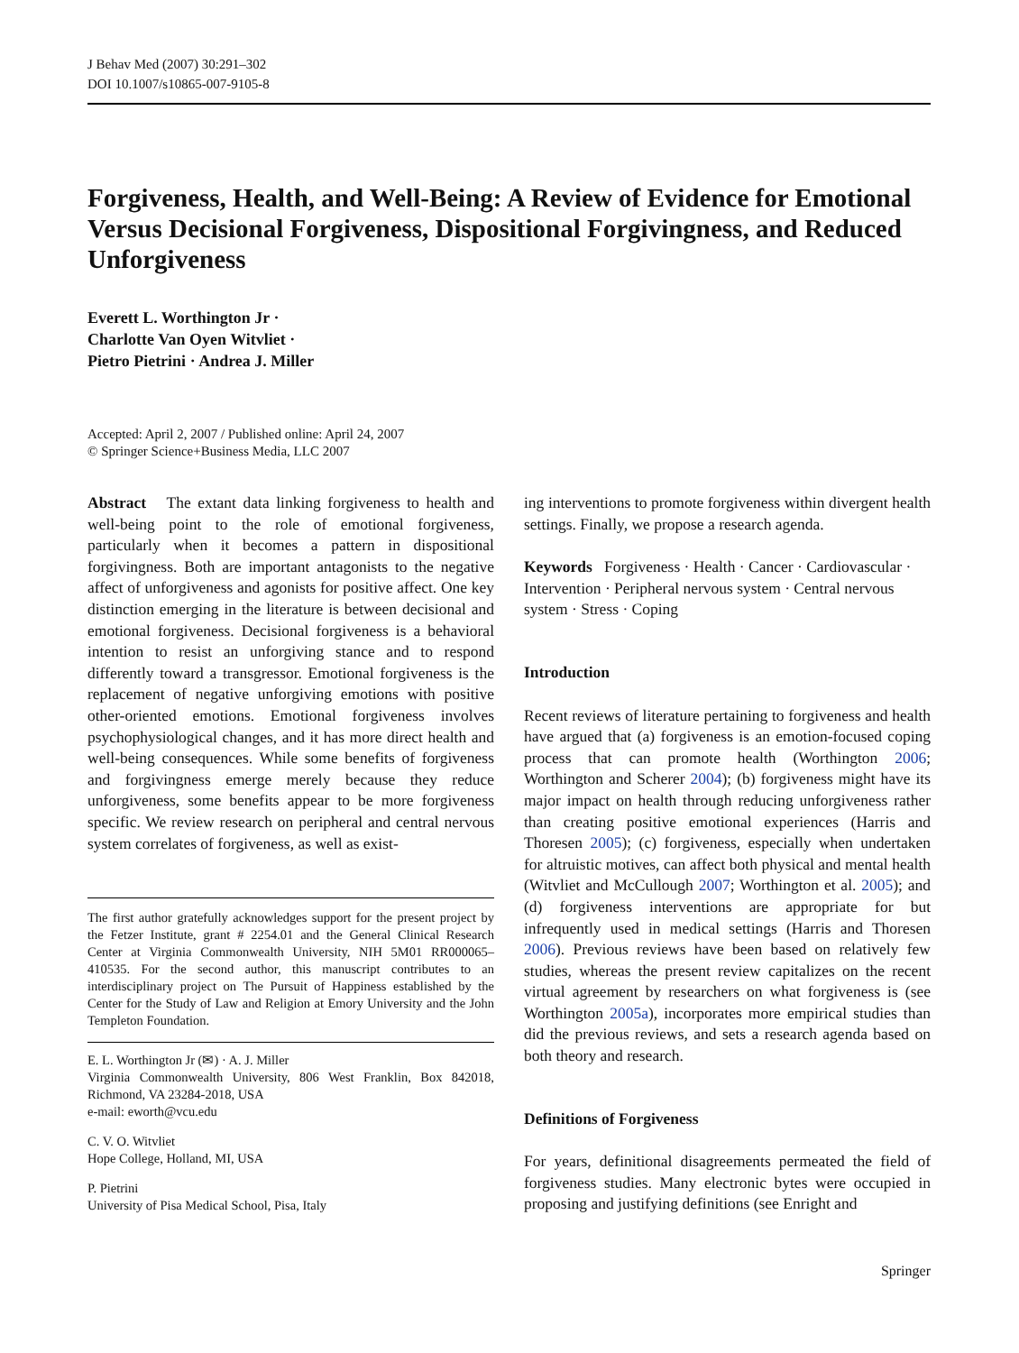J Behav Med (2007) 30:291–302
DOI 10.1007/s10865-007-9105-8
Forgiveness, Health, and Well-Being: A Review of Evidence for Emotional Versus Decisional Forgiveness, Dispositional Forgivingness, and Reduced Unforgiveness
Everett L. Worthington Jr ·
Charlotte Van Oyen Witvliet ·
Pietro Pietrini · Andrea J. Miller
Accepted: April 2, 2007 / Published online: April 24, 2007
© Springer Science+Business Media, LLC 2007
Abstract The extant data linking forgiveness to health and well-being point to the role of emotional forgiveness, particularly when it becomes a pattern in dispositional forgivingness. Both are important antagonists to the negative affect of unforgiveness and agonists for positive affect. One key distinction emerging in the literature is between decisional and emotional forgiveness. Decisional forgiveness is a behavioral intention to resist an unforgiving stance and to respond differently toward a transgressor. Emotional forgiveness is the replacement of negative unforgiving emotions with positive other-oriented emotions. Emotional forgiveness involves psychophysiological changes, and it has more direct health and well-being consequences. While some benefits of forgiveness and forgivingness emerge merely because they reduce unforgiveness, some benefits appear to be more forgiveness specific. We review research on peripheral and central nervous system correlates of forgiveness, as well as exist-
The first author gratefully acknowledges support for the present project by the Fetzer Institute, grant # 2254.01 and the General Clinical Research Center at Virginia Commonwealth University, NIH 5M01 RR000065–410535. For the second author, this manuscript contributes to an interdisciplinary project on The Pursuit of Happiness established by the Center for the Study of Law and Religion at Emory University and the John Templeton Foundation.
E. L. Worthington Jr (✉) · A. J. Miller
Virginia Commonwealth University, 806 West Franklin, Box 842018, Richmond, VA 23284-2018, USA
e-mail: eworth@vcu.edu
C. V. O. Witvliet
Hope College, Holland, MI, USA
P. Pietrini
University of Pisa Medical School, Pisa, Italy
ing interventions to promote forgiveness within divergent health settings. Finally, we propose a research agenda.
Keywords Forgiveness · Health · Cancer · Cardiovascular · Intervention · Peripheral nervous system · Central nervous system · Stress · Coping
Introduction
Recent reviews of literature pertaining to forgiveness and health have argued that (a) forgiveness is an emotion-focused coping process that can promote health (Worthington 2006; Worthington and Scherer 2004); (b) forgiveness might have its major impact on health through reducing unforgiveness rather than creating positive emotional experiences (Harris and Thoresen 2005); (c) forgiveness, especially when undertaken for altruistic motives, can affect both physical and mental health (Witvliet and McCullough 2007; Worthington et al. 2005); and (d) forgiveness interventions are appropriate for but infrequently used in medical settings (Harris and Thoresen 2006). Previous reviews have been based on relatively few studies, whereas the present review capitalizes on the recent virtual agreement by researchers on what forgiveness is (see Worthington 2005a), incorporates more empirical studies than did the previous reviews, and sets a research agenda based on both theory and research.
Definitions of Forgiveness
For years, definitional disagreements permeated the field of forgiveness studies. Many electronic bytes were occupied in proposing and justifying definitions (see Enright and
Springer